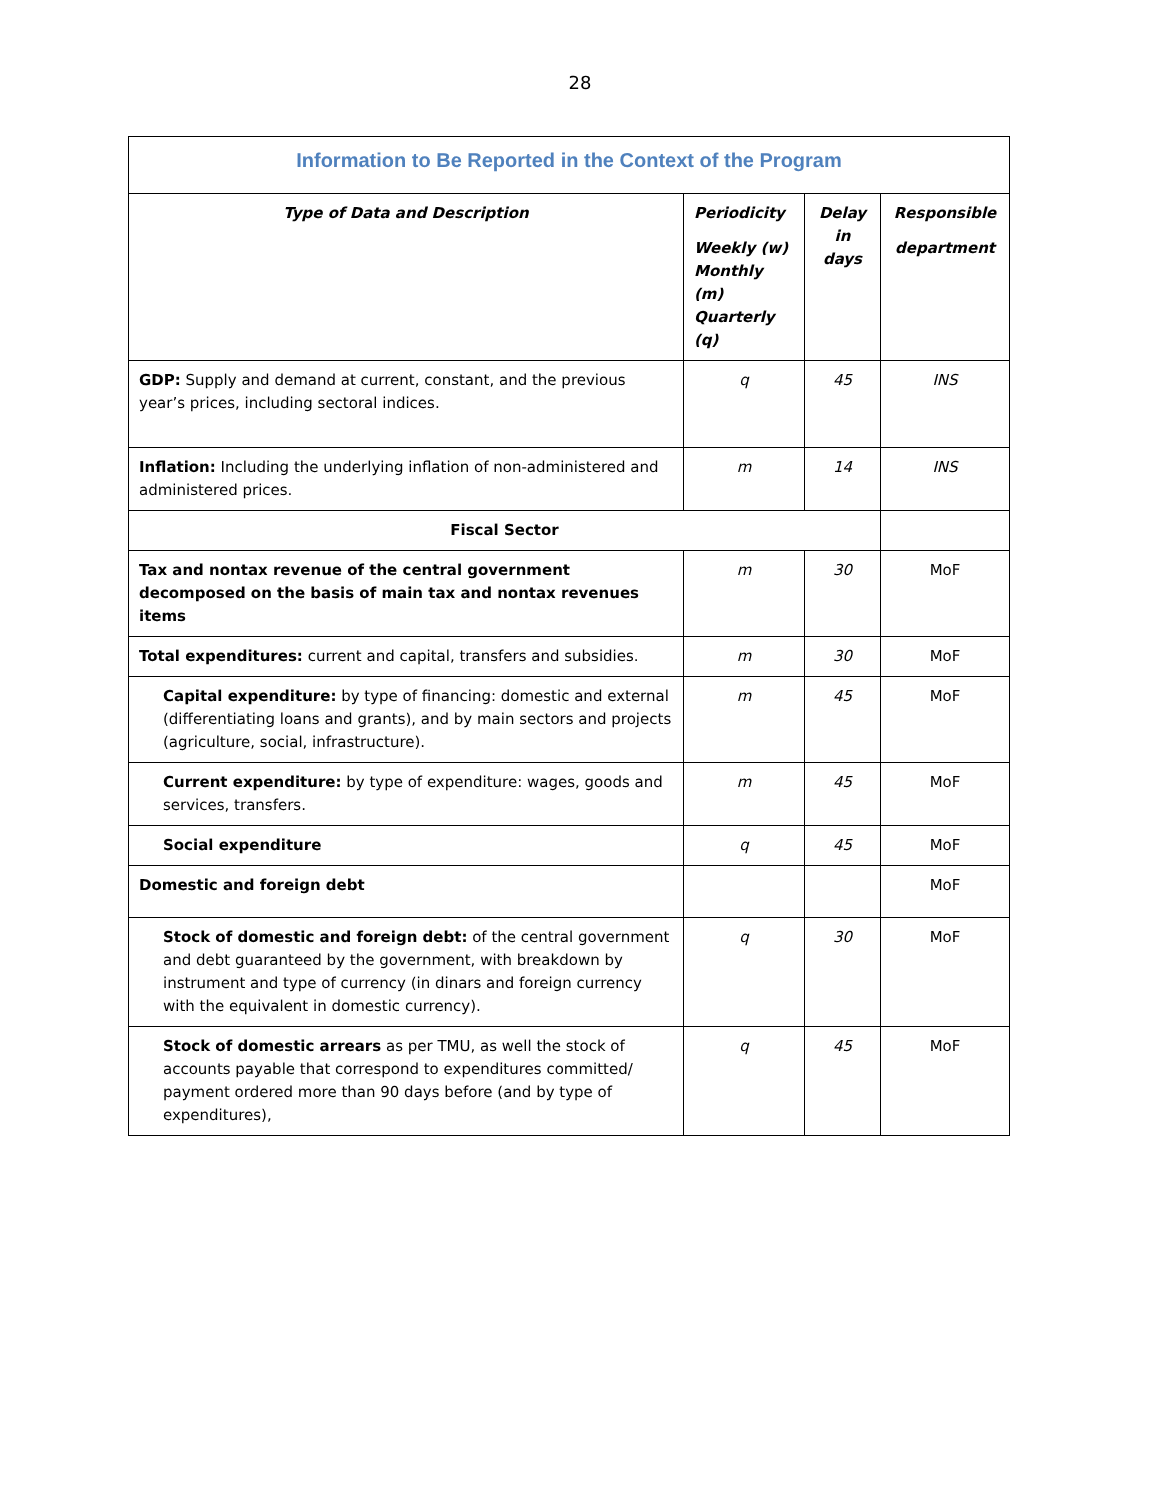28
| Information to Be Reported in the Context of the Program | | | |
| Type of Data and Description | Periodicity Weekly (w) Monthly (m) Quarterly (q) | Delay in days | Responsible department |
| GDP: Supply and demand at current, constant, and the previous year’s prices, including sectoral indices. | q | 45 | INS |
| Inflation: Including the underlying inflation of non-administered and administered prices. | m | 14 | INS |
| Fiscal Sector | | | |
| Tax and nontax revenue of the central government decomposed on the basis of main tax and nontax revenues items | m | 30 | MoF |
| Total expenditures: current and capital, transfers and subsidies. | m | 30 | MoF |
| Capital expenditure: by type of financing: domestic and external (differentiating loans and grants), and by main sectors and projects (agriculture, social, infrastructure). | m | 45 | MoF |
| Current expenditure: by type of expenditure: wages, goods and services, transfers. | m | 45 | MoF |
| Social expenditure | q | 45 | MoF |
| Domestic and foreign debt | | | MoF |
| Stock of domestic and foreign debt: of the central government and debt guaranteed by the government, with breakdown by instrument and type of currency (in dinars and foreign currency with the equivalent in domestic currency). | q | 30 | MoF |
| Stock of domestic arrears as per TMU, as well the stock of accounts payable that correspond to expenditures committed/ payment ordered more than 90 days before (and by type of expenditures), | q | 45 | MoF |